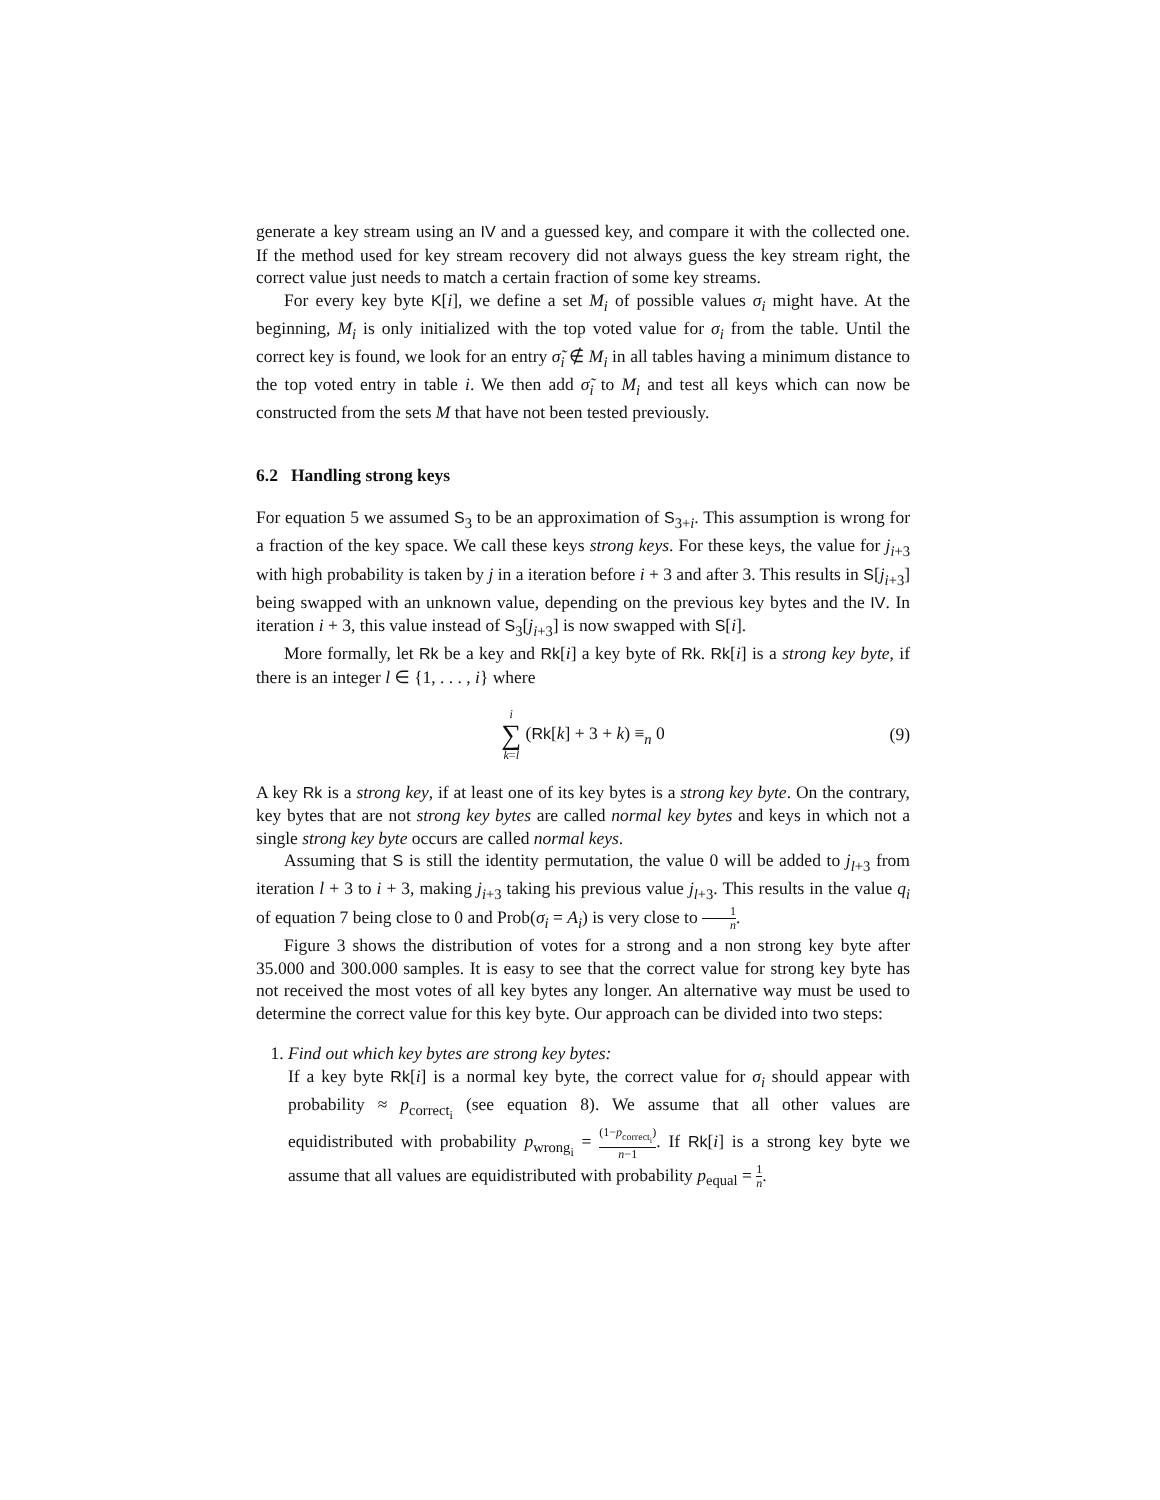generate a key stream using an IV and a guessed key, and compare it with the collected one. If the method used for key stream recovery did not always guess the key stream right, the correct value just needs to match a certain fraction of some key streams.
For every key byte K[i], we define a set M<sub>i</sub> of possible values σ<sub>i</sub> might have. At the beginning, M<sub>i</sub> is only initialized with the top voted value for σ<sub>i</sub> from the table. Until the correct key is found, we look for an entry σ̃<sub>i</sub> ∉ M<sub>i</sub> in all tables having a minimum distance to the top voted entry in table i. We then add σ̃<sub>i</sub> to M<sub>i</sub> and test all keys which can now be constructed from the sets M that have not been tested previously.
6.2 Handling strong keys
For equation 5 we assumed S<sub>3</sub> to be an approximation of S<sub>3+i</sub>. This assumption is wrong for a fraction of the key space. We call these keys strong keys. For these keys, the value for j<sub>i+3</sub> with high probability is taken by j in a iteration before i + 3 and after 3. This results in S[j<sub>i+3</sub>] being swapped with an unknown value, depending on the previous key bytes and the IV. In iteration i + 3, this value instead of S<sub>3</sub>[j<sub>i+3</sub>] is now swapped with S[i].
More formally, let Rk be a key and Rk[i] a key byte of Rk. Rk[i] is a strong key byte, if there is an integer l ∈ {1, . . . , i} where
i ∑ k=l (Rk[k] + 3 + k) ≡<sub>n</sub> 0 (9)
A key Rk is a strong key, if at least one of its key bytes is a strong key byte. On the contrary, key bytes that are not strong key bytes are called normal key bytes and keys in which not a single strong key byte occurs are called normal keys.
Assuming that S is still the identity permutation, the value 0 will be added to j<sub>l+3</sub> from iteration l + 3 to i + 3, making j<sub>i+3</sub> taking his previous value j<sub>l+3</sub>. This results in the value q<sub>i</sub> of equation 7 being close to 0 and Prob(σ<sub>i</sub> = A<sub>i</sub>) is very close to 1 n.
Figure 3 shows the distribution of votes for a strong and a non strong key byte after 35.000 and 300.000 samples. It is easy to see that the correct value for strong key byte has not received the most votes of all key bytes any longer. An alternative way must be used to determine the correct value for this key byte. Our approach can be divided into two steps:
1. Find out which key bytes are strong key bytes:
If a key byte Rk[i] is a normal key byte, the correct value for σ<sub>i</sub> should appear with probability ≈ p<sub>correct<sub>i</sub></sub> (see equation 8). We assume that all other values are equidistributed with probability p<sub>wrong<sub>i</sub></sub> = (1−p<sub>correct<sub>i</sub></sub>) n−1. If Rk[i] is a strong key byte we assume that all values are equidistributed with probability p<sub>equal</sub> = 1 n.